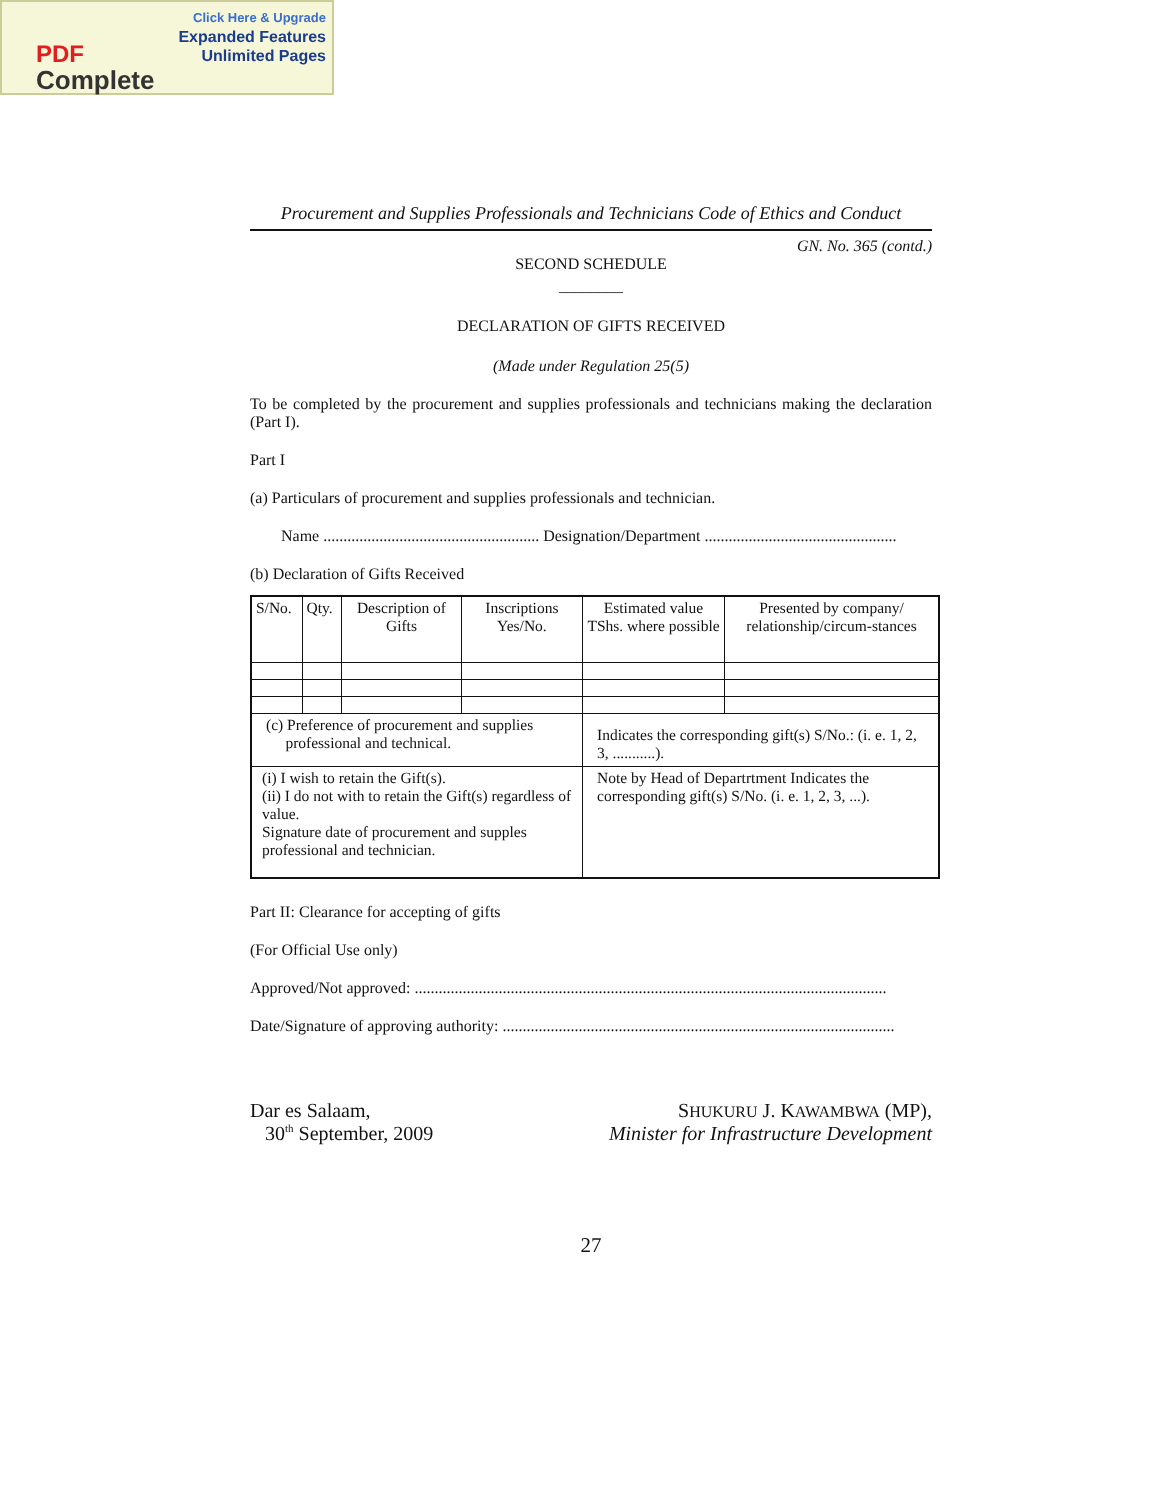Click Here & Upgrade
Expanded Features
Unlimited Pages
PDF
Complete
Procurement and Supplies Professionals and Technicians Code of Ethics and Conduct
GN. No. 365 (contd.)
SECOND SCHEDULE
________
DECLARATION OF GIFTS RECEIVED
(Made under Regulation 25(5)
To be completed by the procurement and supplies professionals and technicians making the declaration (Part I).
Part I
(a) Particulars of procurement and supplies professionals and technician.
Name ...................................................... Designation/Department ................................................
(b) Declaration of Gifts Received
| S/No. | Qty. | Description of Gifts | Inscriptions Yes/No. | Estimated value TShs. where possible | Presented by company/ relationship/circum-stances |
| (c) Preference of procurement and supplies professional and technical. | | | | Indicates the corresponding gift(s) S/No.: (i. e. 1, 2, 3, ...........). | |
| (i) I wish to retain the Gift(s). (ii) I do not with to retain the Gift(s) regardless of value. Signature date of procurement and supples professional and technician. | | | | Note by Head of Departrtment Indicates the corresponding gift(s) S/No. (i. e. 1, 2, 3, ...). | |
Part II: Clearance for accepting of gifts
(For Official Use only)
Approved/Not approved: ......................................................................................................................
Date/Signature of approving authority: ..................................................................................................
Dar es Salaam,
30<sup>th</sup> September, 2009
SHUKURU J. KAWAMBWA (MP),
Minister for Infrastructure Development
27